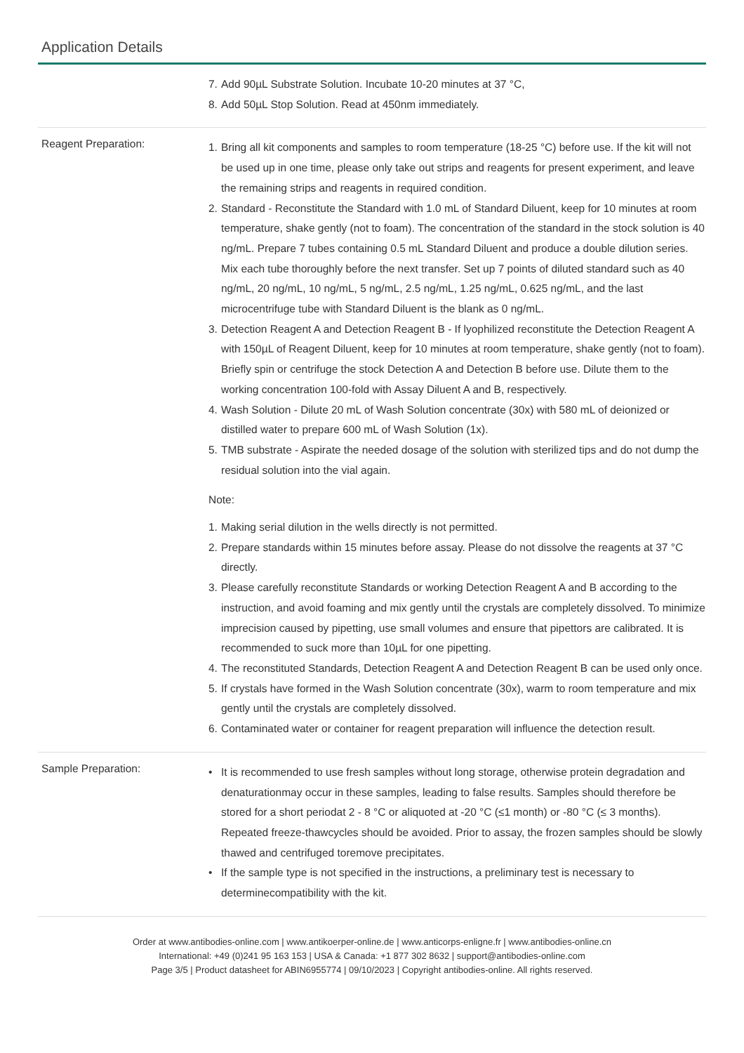Application Details
7. Add 90µL Substrate Solution. Incubate 10-20 minutes at 37 °C,
8. Add 50µL Stop Solution. Read at 450nm immediately.
Reagent Preparation:
1. Bring all kit components and samples to room temperature (18-25 °C) before use. If the kit will not be used up in one time, please only take out strips and reagents for present experiment, and leave the remaining strips and reagents in required condition.
2. Standard - Reconstitute the Standard with 1.0 mL of Standard Diluent, keep for 10 minutes at room temperature, shake gently (not to foam). The concentration of the standard in the stock solution is 40 ng/mL. Prepare 7 tubes containing 0.5 mL Standard Diluent and produce a double dilution series. Mix each tube thoroughly before the next transfer. Set up 7 points of diluted standard such as 40 ng/mL, 20 ng/mL, 10 ng/mL, 5 ng/mL, 2.5 ng/mL, 1.25 ng/mL, 0.625 ng/mL, and the last microcentrifuge tube with Standard Diluent is the blank as 0 ng/mL.
3. Detection Reagent A and Detection Reagent B - If lyophilized reconstitute the Detection Reagent A with 150µL of Reagent Diluent, keep for 10 minutes at room temperature, shake gently (not to foam). Briefly spin or centrifuge the stock Detection A and Detection B before use. Dilute them to the working concentration 100-fold with Assay Diluent A and B, respectively.
4. Wash Solution - Dilute 20 mL of Wash Solution concentrate (30x) with 580 mL of deionized or distilled water to prepare 600 mL of Wash Solution (1x).
5. TMB substrate - Aspirate the needed dosage of the solution with sterilized tips and do not dump the residual solution into the vial again.
Note:
1. Making serial dilution in the wells directly is not permitted.
2. Prepare standards within 15 minutes before assay. Please do not dissolve the reagents at 37 °C directly.
3. Please carefully reconstitute Standards or working Detection Reagent A and B according to the instruction, and avoid foaming and mix gently until the crystals are completely dissolved. To minimize imprecision caused by pipetting, use small volumes and ensure that pipettors are calibrated. It is recommended to suck more than 10µL for one pipetting.
4. The reconstituted Standards, Detection Reagent A and Detection Reagent B can be used only once.
5. If crystals have formed in the Wash Solution concentrate (30x), warm to room temperature and mix gently until the crystals are completely dissolved.
6. Contaminated water or container for reagent preparation will influence the detection result.
Sample Preparation:
• It is recommended to use fresh samples without long storage, otherwise protein degradation and denaturationmay occur in these samples, leading to false results. Samples should therefore be stored for a short periodat 2 - 8 °C or aliquoted at -20 °C (≤1 month) or -80 °C (≤ 3 months). Repeated freeze-thawcycles should be avoided. Prior to assay, the frozen samples should be slowly thawed and centrifuged toremove precipitates.
• If the sample type is not specified in the instructions, a preliminary test is necessary to determinecompatibility with the kit.
Order at www.antibodies-online.com | www.antikoerper-online.de | www.anticorps-enligne.fr | www.antibodies-online.cn
International: +49 (0)241 95 163 153 | USA & Canada: +1 877 302 8632 | support@antibodies-online.com
Page 3/5 | Product datasheet for ABIN6955774 | 09/10/2023 | Copyright antibodies-online. All rights reserved.